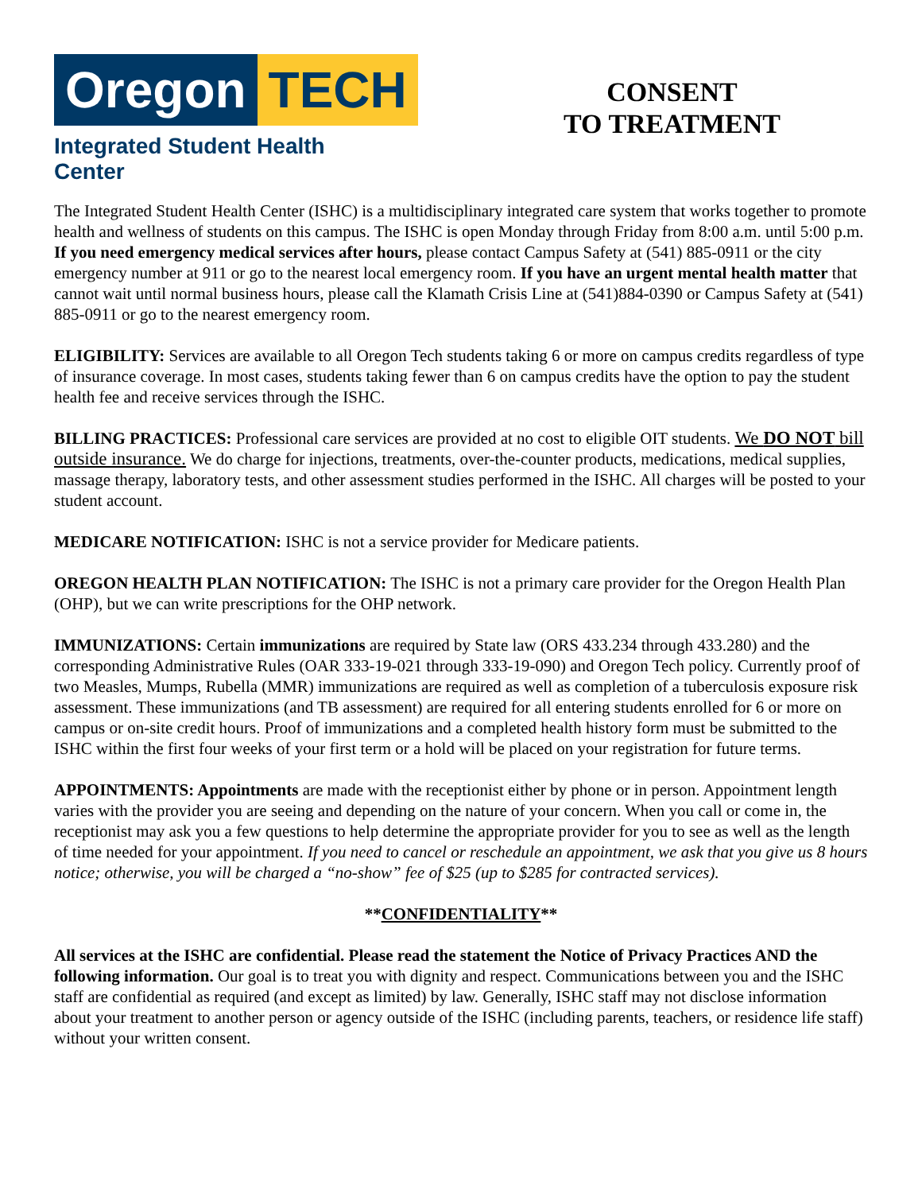Oregon TECH
Integrated Student Health Center
CONSENT
TO TREATMENT
The Integrated Student Health Center (ISHC) is a multidisciplinary integrated care system that works together to promote health and wellness of students on this campus. The ISHC is open Monday through Friday from 8:00 a.m. until 5:00 p.m. If you need emergency medical services after hours, please contact Campus Safety at (541) 885-0911 or the city emergency number at 911 or go to the nearest local emergency room. If you have an urgent mental health matter that cannot wait until normal business hours, please call the Klamath Crisis Line at (541)884-0390 or Campus Safety at (541) 885-0911 or go to the nearest emergency room.
ELIGIBILITY: Services are available to all Oregon Tech students taking 6 or more on campus credits regardless of type of insurance coverage. In most cases, students taking fewer than 6 on campus credits have the option to pay the student health fee and receive services through the ISHC.
BILLING PRACTICES: Professional care services are provided at no cost to eligible OIT students. We DO NOT bill outside insurance. We do charge for injections, treatments, over-the-counter products, medications, medical supplies, massage therapy, laboratory tests, and other assessment studies performed in the ISHC. All charges will be posted to your student account.
MEDICARE NOTIFICATION: ISHC is not a service provider for Medicare patients.
OREGON HEALTH PLAN NOTIFICATION: The ISHC is not a primary care provider for the Oregon Health Plan (OHP), but we can write prescriptions for the OHP network.
IMMUNIZATIONS: Certain immunizations are required by State law (ORS 433.234 through 433.280) and the corresponding Administrative Rules (OAR 333-19-021 through 333-19-090) and Oregon Tech policy. Currently proof of two Measles, Mumps, Rubella (MMR) immunizations are required as well as completion of a tuberculosis exposure risk assessment. These immunizations (and TB assessment) are required for all entering students enrolled for 6 or more on campus or on-site credit hours. Proof of immunizations and a completed health history form must be submitted to the ISHC within the first four weeks of your first term or a hold will be placed on your registration for future terms.
APPOINTMENTS: Appointments are made with the receptionist either by phone or in person. Appointment length varies with the provider you are seeing and depending on the nature of your concern. When you call or come in, the receptionist may ask you a few questions to help determine the appropriate provider for you to see as well as the length of time needed for your appointment. If you need to cancel or reschedule an appointment, we ask that you give us 8 hours notice; otherwise, you will be charged a “no-show” fee of $25 (up to $285 for contracted services).
**CONFIDENTIALITY**
All services at the ISHC are confidential. Please read the statement the Notice of Privacy Practices AND the following information. Our goal is to treat you with dignity and respect. Communications between you and the ISHC staff are confidential as required (and except as limited) by law. Generally, ISHC staff may not disclose information about your treatment to another person or agency outside of the ISHC (including parents, teachers, or residence life staff) without your written consent.